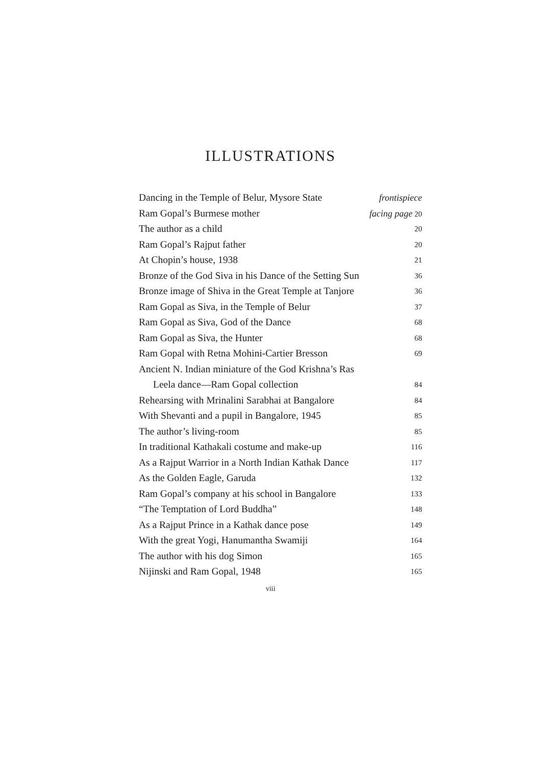ILLUSTRATIONS
Dancing in the Temple of Belur, Mysore State frontispiece
Ram Gopal’s Burmese mother facing page 20
The author as a child 20
Ram Gopal’s Rajput father 20
At Chopin’s house, 1938 21
Bronze of the God Siva in his Dance of the Setting Sun 36
Bronze image of Shiva in the Great Temple at Tanjore 36
Ram Gopal as Siva, in the Temple of Belur 37
Ram Gopal as Siva, God of the Dance 68
Ram Gopal as Siva, the Hunter 68
Ram Gopal with Retna Mohini-Cartier Bresson 69
Ancient N. Indian miniature of the God Krishna’s Ras
Leela dance—Ram Gopal collection 84
Rehearsing with Mrinalini Sarabhai at Bangalore 84
With Shevanti and a pupil in Bangalore, 1945 85
The author’s living-room 85
In traditional Kathakali costume and make-up 116
As a Rajput Warrior in a North Indian Kathak Dance 117
As the Golden Eagle, Garuda 132
Ram Gopal’s company at his school in Bangalore 133
“The Temptation of Lord Buddha” 148
As a Rajput Prince in a Kathak dance pose 149
With the great Yogi, Hanumantha Swamiji 164
The author with his dog Simon 165
Nijinski and Ram Gopal, 1948 165
viii